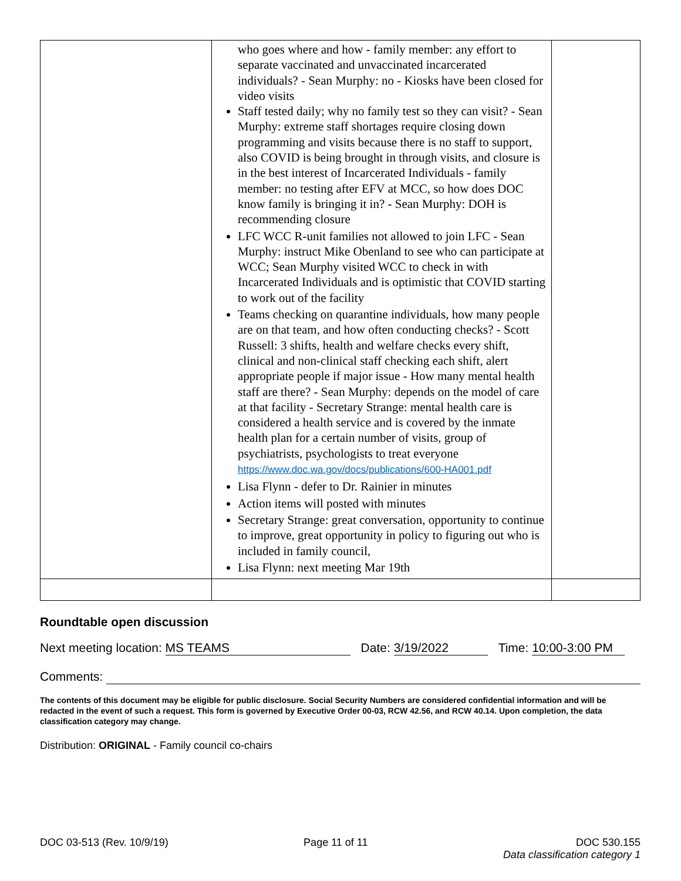| | who goes where and how - family member: any effort to separate vaccinated and unvaccinated incarcerated individuals? - Sean Murphy: no - Kiosks have been closed for video visits Staff tested daily; why no family test so they can visit? - Sean Murphy: extreme staff shortages require closing down programming and visits because there is no staff to support, also COVID is being brought in through visits, and closure is in the best interest of Incarcerated Individuals - family member: no testing after EFV at MCC, so how does DOC know family is bringing it in? - Sean Murphy: DOH is recommending closure LFC WCC R-unit families not allowed to join LFC - Sean Murphy: instruct Mike Obenland to see who can participate at WCC; Sean Murphy visited WCC to check in with Incarcerated Individuals and is optimistic that COVID starting to work out of the facility Teams checking on quarantine individuals, how many people are on that team, and how often conducting checks? - Scott Russell: 3 shifts, health and welfare checks every shift, clinical and non-clinical staff checking each shift, alert appropriate people if major issue - How many mental health staff are there? - Sean Murphy: depends on the model of care at that facility - Secretary Strange: mental health care is considered a health service and is covered by the inmate health plan for a certain number of visits, group of psychiatrists, psychologists to treat everyone https://www.doc.wa.gov/docs/publications/600-HA001.pdf Lisa Flynn - defer to Dr. Rainier in minutes Action items will posted with minutes Secretary Strange: great conversation, opportunity to continue to improve, great opportunity in policy to figuring out who is included in family council, Lisa Flynn: next meeting Mar 19th | |
Roundtable open discussion
Next meeting location: MS TEAMS Date: 3/19/2022 Time: 10:00-3:00 PM
Comments:
The contents of this document may be eligible for public disclosure. Social Security Numbers are considered confidential information and will be redacted in the event of such a request. This form is governed by Executive Order 00-03, RCW 42.56, and RCW 40.14. Upon completion, the data classification category may change.
Distribution: ORIGINAL - Family council co-chairs
DOC 03-513 (Rev. 10/9/19) Page 11 of 11 DOC 530.155
Data classification category 1